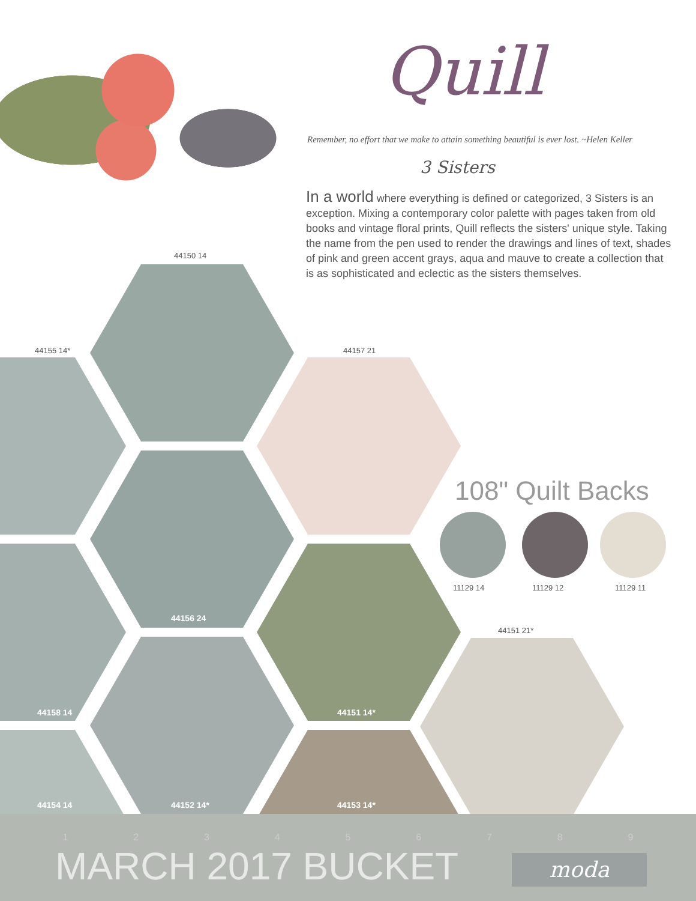Quill
Remember, no effort that we make to attain something beautiful is ever lost. ~Helen Keller
3 Sisters
In a world where everything is defined or categorized, 3 Sisters is an exception. Mixing a contemporary color palette with pages taken from old books and vintage floral prints, Quill reflects the sisters' unique style. Taking the name from the pen used to render the drawings and lines of text, shades of pink and green accent grays, aqua and mauve to create a collection that is as sophisticated and eclectic as the sisters themselves.
44150 14
44155 14* 44157 21
44156 24
108" Quilt Backs
11129 14 11129 12 11129 11
44158 14 44151 14*
44151 21*
44154 14 44152 14* 44153 14*
1 2 3 4 5 6 7 8 9
MARCH 2017 BUCKET moda